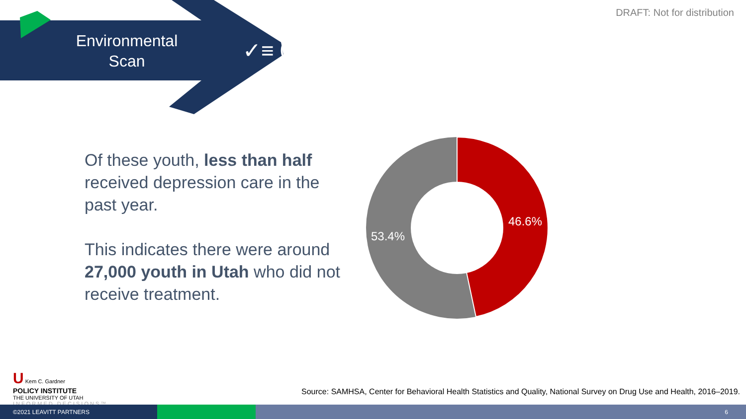DRAFT: Not for distribution
Environmental Scan
✓≡ 01
Of these youth, less than half received depression care in the past year.
This indicates there were around 27,000 youth in Utah who did not receive treatment.
46.6%
53.4%
U Kem C. Gardner
POLICY INSTITUTE
THE UNIVERSITY OF UTAH
INFORMED DECISIONS™
Source: SAMHSA, Center for Behavioral Health Statistics and Quality, National Survey on Drug Use and Health, 2016–2019.
©2021 LEAVITT PARTNERS 6